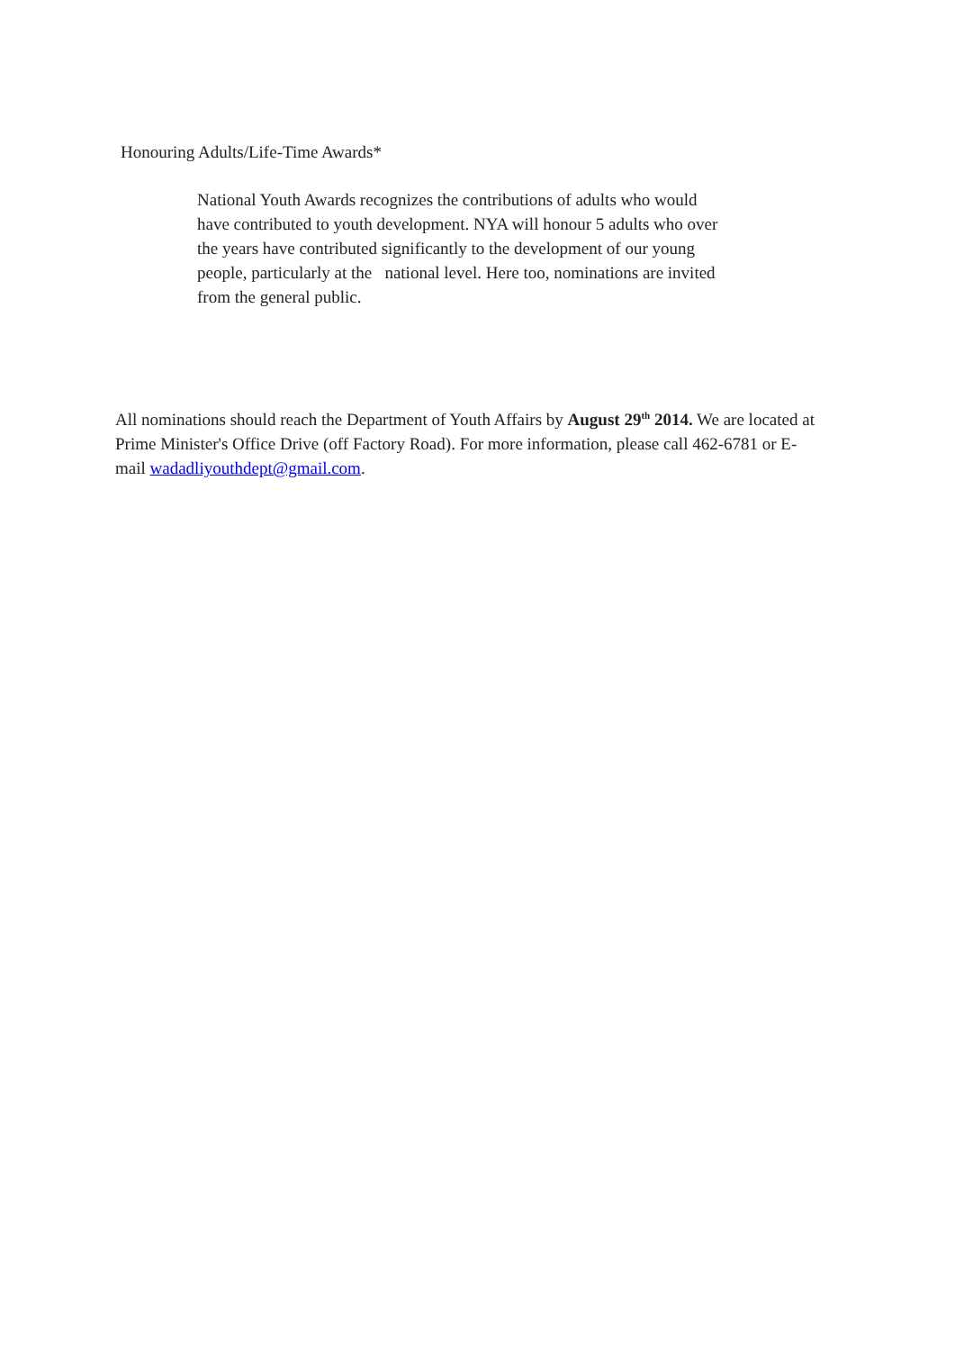Honouring Adults/Life-Time Awards*
National Youth Awards recognizes the contributions of adults who would have contributed to youth development. NYA will honour 5 adults who over the years have contributed significantly to the development of our young people, particularly at the national level. Here too, nominations are invited from the general public.
All nominations should reach the Department of Youth Affairs by August 29<sup>th</sup> 2014. We are located at Prime Minister's Office Drive (off Factory Road). For more information, please call 462-6781 or E-mail wadadliyouthdept@gmail.com.